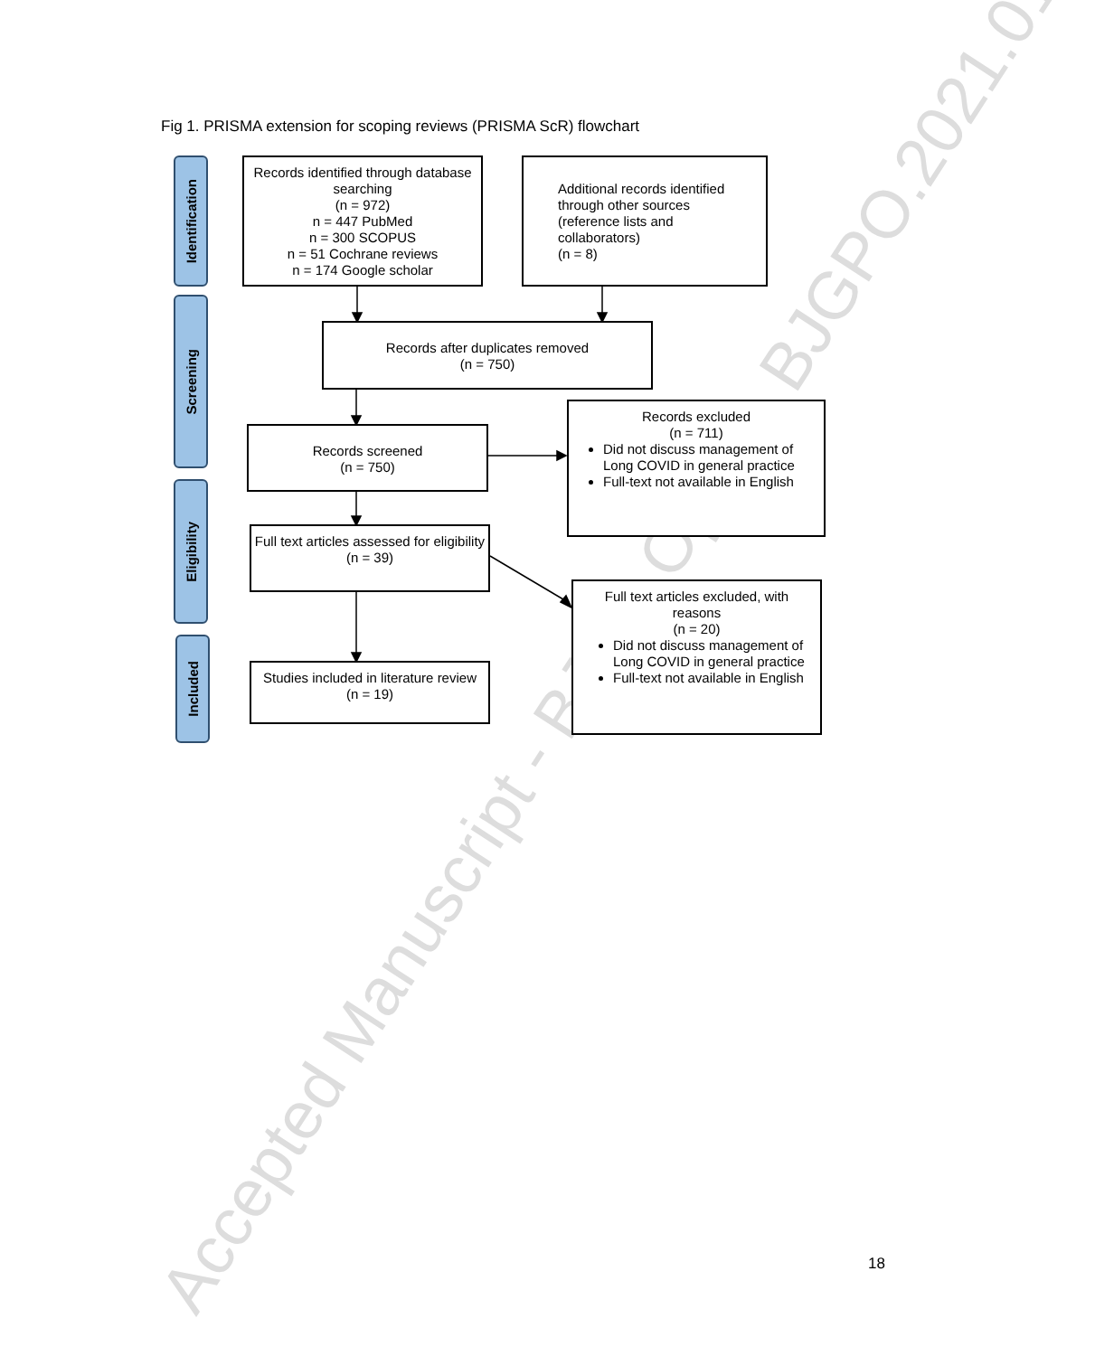Accepted Manuscript - BJGP Open - BJGPO.2021.0178
Fig 1. PRISMA extension for scoping reviews (PRISMA ScR) flowchart
Identification
Screening
Eligibility
Included
Records identified through database searching
(n = 972)
n = 447 PubMed
n = 300 SCOPUS
n = 51 Cochrane reviews
n = 174 Google scholar
Additional records identified through other sources (reference lists and collaborators)
(n = 8)
Records after duplicates removed
(n = 750)
Records screened
(n = 750)
Records excluded
(n = 711)
Did not discuss management of Long COVID in general practice
Full-text not available in English
Full text articles assessed for eligibility
(n = 39)
Full text articles excluded, with reasons
(n = 20)
Did not discuss management of Long COVID in general practice
Full-text not available in English
Studies included in literature review
(n = 19)
18